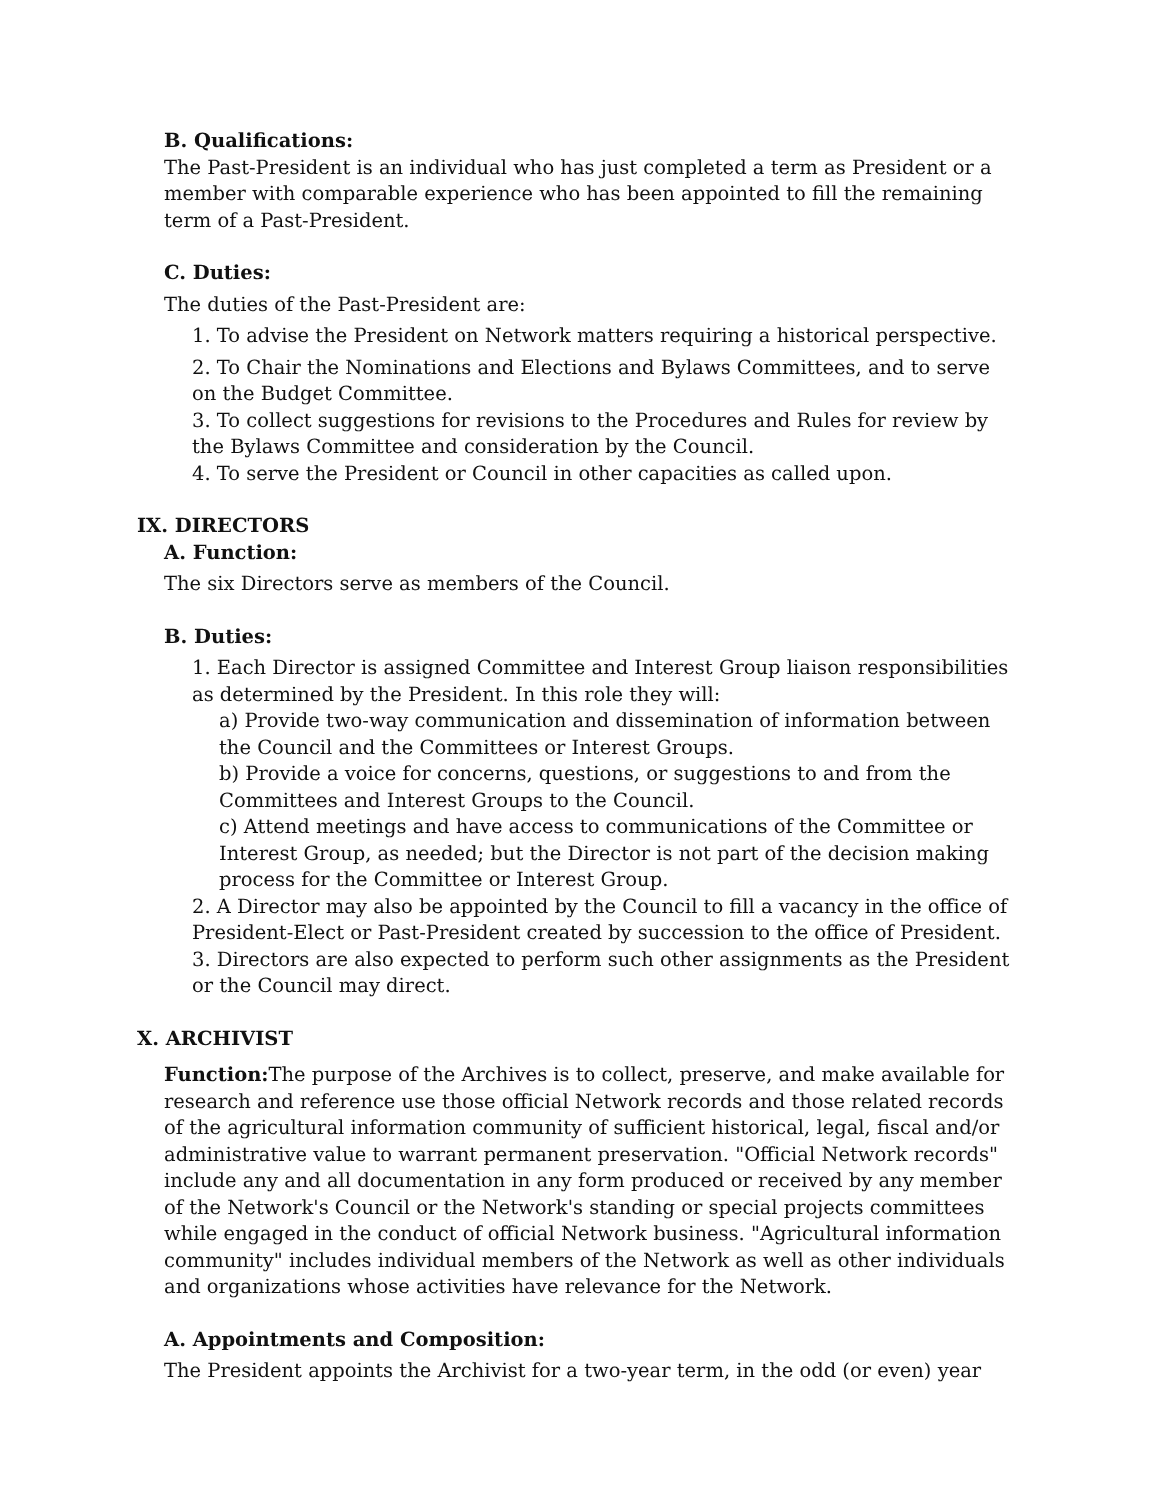B. Qualifications:
The Past-President is an individual who has just completed a term as President or a member with comparable experience who has been appointed to fill the remaining term of a Past-President.
C. Duties:
The duties of the Past-President are:
1. To advise the President on Network matters requiring a historical perspective.
2. To Chair the Nominations and Elections and Bylaws Committees, and to serve on the Budget Committee.
3. To collect suggestions for revisions to the Procedures and Rules for review by the Bylaws Committee and consideration by the Council.
4. To serve the President or Council in other capacities as called upon.
IX. DIRECTORS
A. Function:
The six Directors serve as members of the Council.
B. Duties:
1. Each Director is assigned Committee and Interest Group liaison responsibilities as determined by the President. In this role they will:
a) Provide two-way communication and dissemination of information between the Council and the Committees or Interest Groups.
b) Provide a voice for concerns, questions, or suggestions to and from the Committees and Interest Groups to the Council.
c) Attend meetings and have access to communications of the Committee or Interest Group, as needed; but the Director is not part of the decision making process for the Committee or Interest Group.
2. A Director may also be appointed by the Council to fill a vacancy in the office of President-Elect or Past-President created by succession to the office of President.
3. Directors are also expected to perform such other assignments as the President or the Council may direct.
X. ARCHIVIST
Function: The purpose of the Archives is to collect, preserve, and make available for research and reference use those official Network records and those related records of the agricultural information community of sufficient historical, legal, fiscal and/or administrative value to warrant permanent preservation. "Official Network records" include any and all documentation in any form produced or received by any member of the Network's Council or the Network's standing or special projects committees while engaged in the conduct of official Network business. "Agricultural information community" includes individual members of the Network as well as other individuals and organizations whose activities have relevance for the Network.
A. Appointments and Composition:
The President appoints the Archivist for a two-year term, in the odd (or even) year